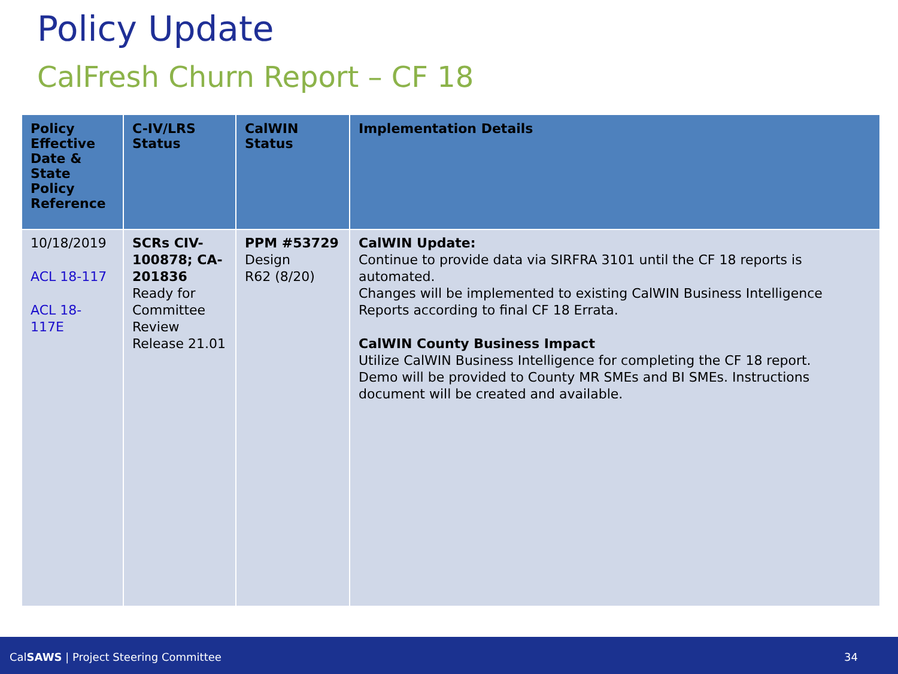Policy Update
CalFresh Churn Report – CF 18
| Policy Effective Date & State Policy Reference | C-IV/LRS Status | CalWIN Status | Implementation Details |
| --- | --- | --- | --- |
| 10/18/2019 ACL 18-117 ACL 18-117E | SCRs CIV-100878; CA-201836 Ready for Committee Review Release 21.01 | PPM #53729 Design R62 (8/20) | CalWIN Update: Continue to provide data via SIRFRA 3101 until the CF 18 reports is automated. Changes will be implemented to existing CalWIN Business Intelligence Reports according to final CF 18 Errata. CalWIN County Business Impact Utilize CalWIN Business Intelligence for completing the CF 18 report. Demo will be provided to County MR SMEs and BI SMEs. Instructions document will be created and available. |
CalSAWS | Project Steering Committee 34